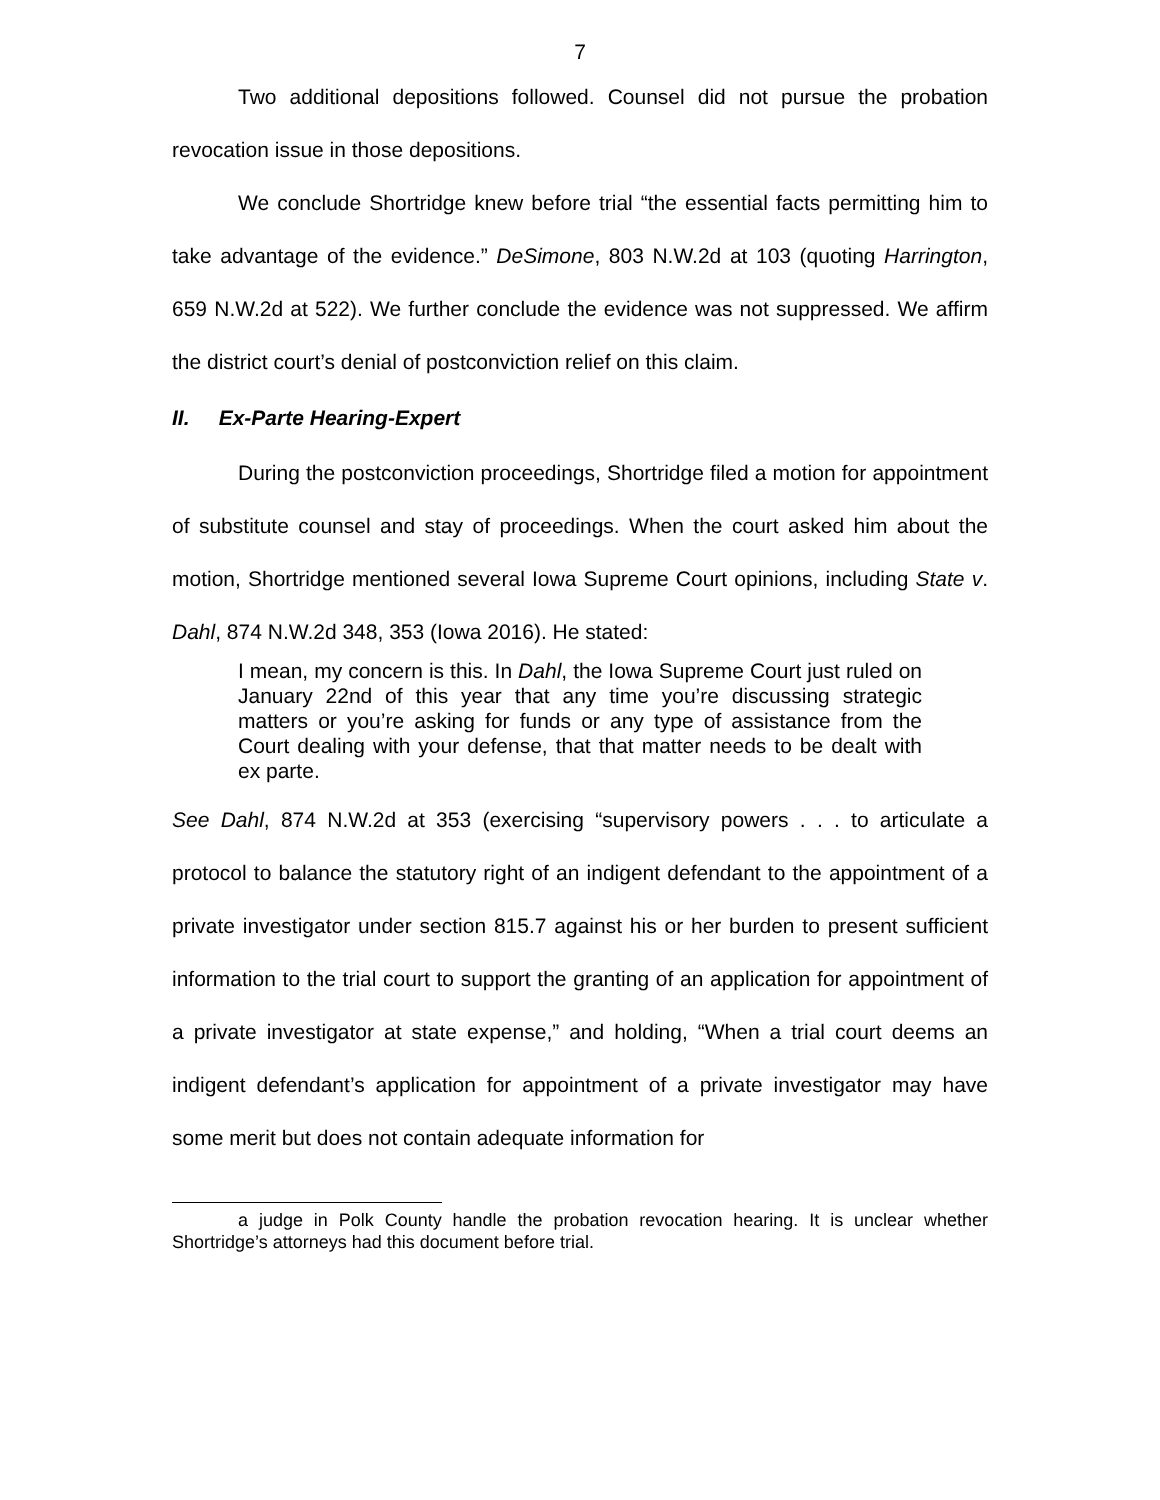7
Two additional depositions followed. Counsel did not pursue the probation revocation issue in those depositions.
We conclude Shortridge knew before trial “the essential facts permitting him to take advantage of the evidence.” DeSimone, 803 N.W.2d at 103 (quoting Harrington, 659 N.W.2d at 522). We further conclude the evidence was not suppressed. We affirm the district court’s denial of postconviction relief on this claim.
II. Ex-Parte Hearing-Expert
During the postconviction proceedings, Shortridge filed a motion for appointment of substitute counsel and stay of proceedings. When the court asked him about the motion, Shortridge mentioned several Iowa Supreme Court opinions, including State v. Dahl, 874 N.W.2d 348, 353 (Iowa 2016). He stated:
I mean, my concern is this. In Dahl, the Iowa Supreme Court just ruled on January 22nd of this year that any time you’re discussing strategic matters or you’re asking for funds or any type of assistance from the Court dealing with your defense, that that matter needs to be dealt with ex parte.
See Dahl, 874 N.W.2d at 353 (exercising “supervisory powers . . . to articulate a protocol to balance the statutory right of an indigent defendant to the appointment of a private investigator under section 815.7 against his or her burden to present sufficient information to the trial court to support the granting of an application for appointment of a private investigator at state expense,” and holding, “When a trial court deems an indigent defendant’s application for appointment of a private investigator may have some merit but does not contain adequate information for
a judge in Polk County handle the probation revocation hearing. It is unclear whether Shortridge’s attorneys had this document before trial.